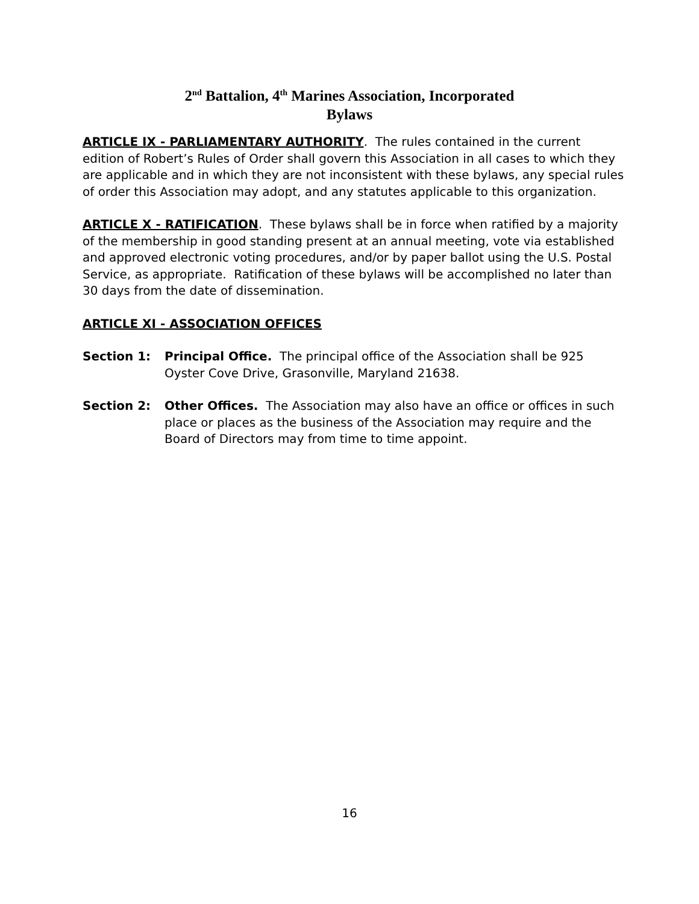2<sup>nd</sup> Battalion, 4<sup>th</sup> Marines Association, Incorporated
Bylaws
ARTICLE IX - PARLIAMENTARY AUTHORITY. The rules contained in the current edition of Robert’s Rules of Order shall govern this Association in all cases to which they are applicable and in which they are not inconsistent with these bylaws, any special rules of order this Association may adopt, and any statutes applicable to this organization.
ARTICLE X - RATIFICATION. These bylaws shall be in force when ratified by a majority of the membership in good standing present at an annual meeting, vote via established and approved electronic voting procedures, and/or by paper ballot using the U.S. Postal Service, as appropriate. Ratification of these bylaws will be accomplished no later than 30 days from the date of dissemination.
ARTICLE XI - ASSOCIATION OFFICES
Section 1: Principal Office. The principal office of the Association shall be 925 Oyster Cove Drive, Grasonville, Maryland 21638.
Section 2: Other Offices. The Association may also have an office or offices in such place or places as the business of the Association may require and the Board of Directors may from time to time appoint.
16